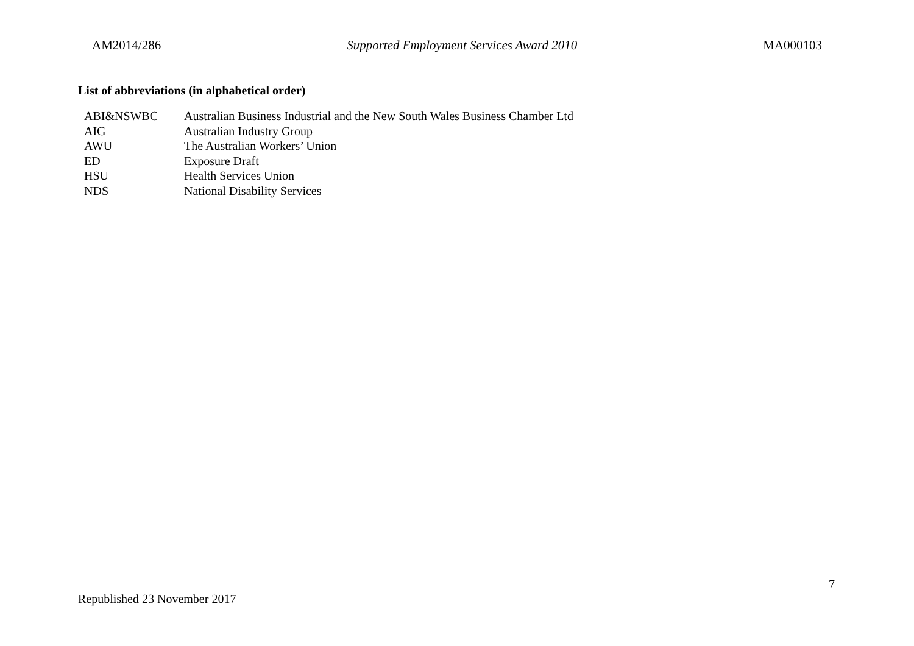AM2014/286 Supported Employment Services Award 2010 MA000103
List of abbreviations (in alphabetical order)
| ABI&NSWBC | Australian Business Industrial and the New South Wales Business Chamber Ltd |
| AIG | Australian Industry Group |
| AWU | The Australian Workers’ Union |
| ED | Exposure Draft |
| HSU | Health Services Union |
| NDS | National Disability Services |
7
Republished 23 November 2017